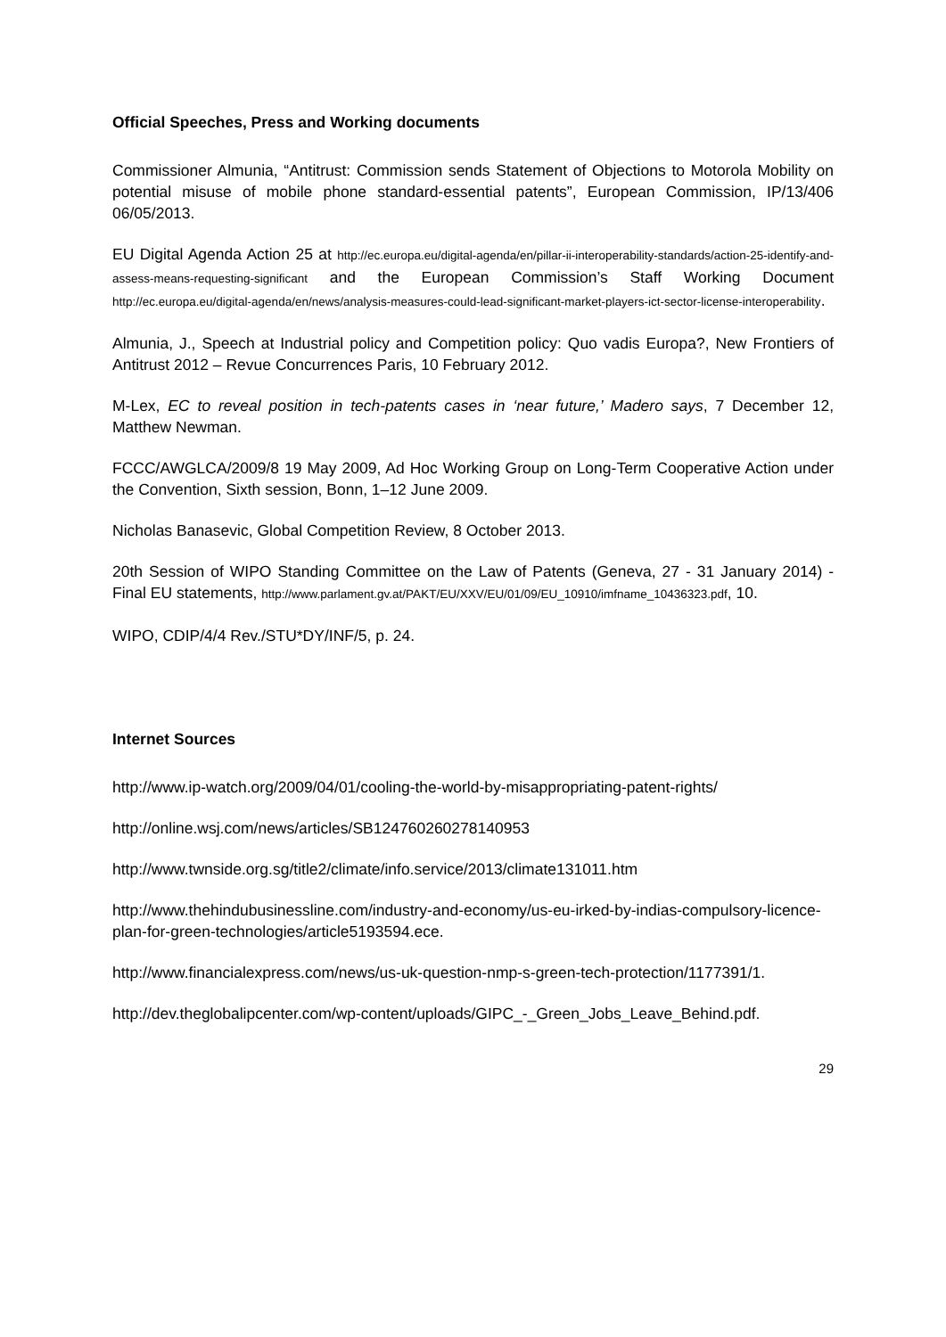Official Speeches, Press and Working documents
Commissioner Almunia, “Antitrust: Commission sends Statement of Objections to Motorola Mobility on potential misuse of mobile phone standard-essential patents”, European Commission, IP/13/406 06/05/2013.
EU Digital Agenda Action 25 at http://ec.europa.eu/digital-agenda/en/pillar-ii-interoperability-standards/action-25-identify-and-assess-means-requesting-significant and the European Commission’s Staff Working Document http://ec.europa.eu/digital-agenda/en/news/analysis-measures-could-lead-significant-market-players-ict-sector-license-interoperability.
Almunia, J., Speech at Industrial policy and Competition policy: Quo vadis Europa?, New Frontiers of Antitrust 2012 – Revue Concurrences Paris, 10 February 2012.
M-Lex, EC to reveal position in tech-patents cases in ‘near future,’ Madero says, 7 December 12, Matthew Newman.
FCCC/AWGLCA/2009/8 19 May 2009, Ad Hoc Working Group on Long-Term Cooperative Action under the Convention, Sixth session, Bonn, 1–12 June 2009.
Nicholas Banasevic, Global Competition Review, 8 October 2013.
20th Session of WIPO Standing Committee on the Law of Patents (Geneva, 27 - 31 January 2014) - Final EU statements, http://www.parlament.gv.at/PAKT/EU/XXV/EU/01/09/EU_10910/imfname_10436323.pdf, 10.
WIPO, CDIP/4/4 Rev./STU*DY/INF/5, p. 24.
Internet Sources
http://www.ip-watch.org/2009/04/01/cooling-the-world-by-misappropriating-patent-rights/
http://online.wsj.com/news/articles/SB124760260278140953
http://www.twnside.org.sg/title2/climate/info.service/2013/climate131011.htm
http://www.thehindubusinessline.com/industry-and-economy/us-eu-irked-by-indias-compulsory-licence-plan-for-green-technologies/article5193594.ece.
http://www.financialexpress.com/news/us-uk-question-nmp-s-green-tech-protection/1177391/1.
http://dev.theglobalipcenter.com/wp-content/uploads/GIPC_-_Green_Jobs_Leave_Behind.pdf.
29